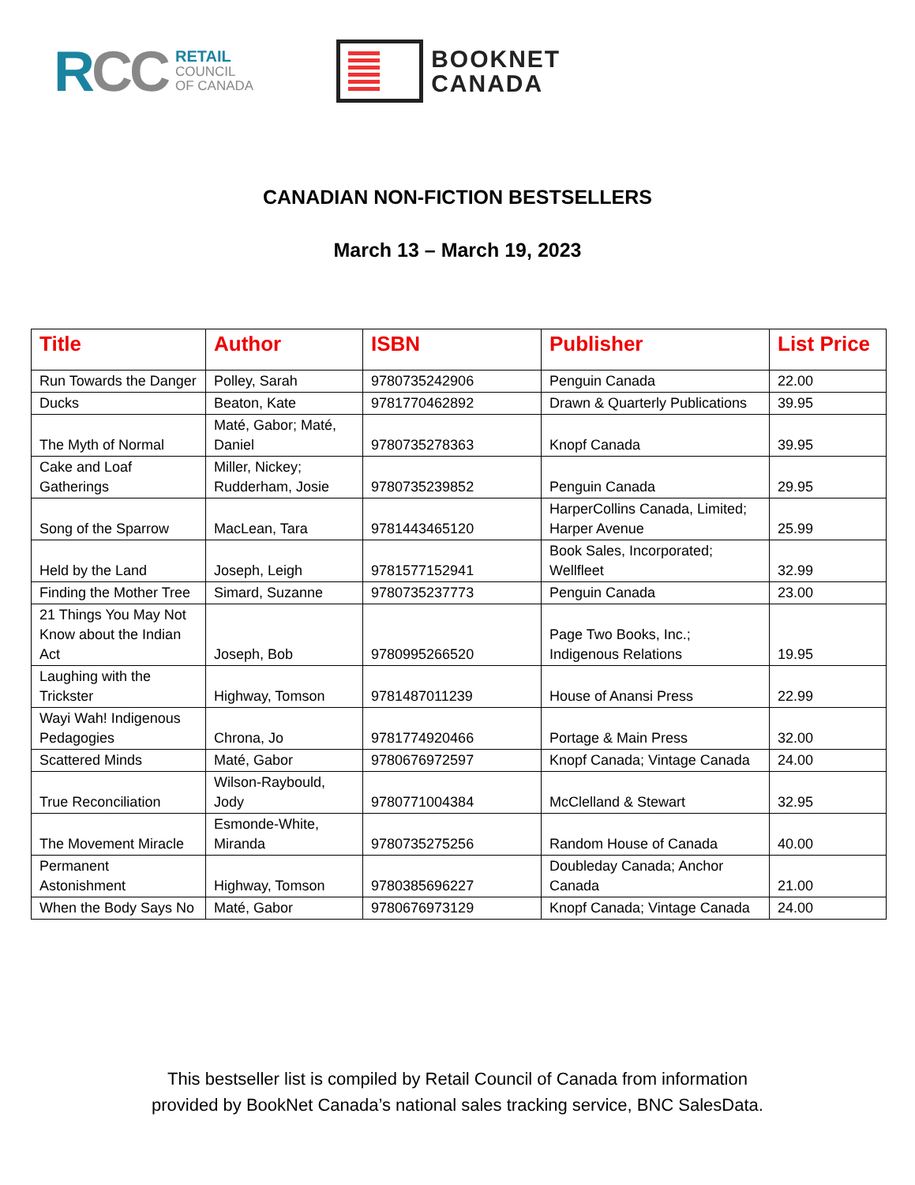RCC
RETAIL
COUNCIL
OF CANADA
BOOKNET
CANADA
CANADIAN NON-FICTION BESTSELLERS
March 13 – March 19, 2023
| Title | Author | ISBN | Publisher | List Price |
| --- | --- | --- | --- | --- |
| Run Towards the Danger | Polley, Sarah | 9780735242906 | Penguin Canada | 22.00 |
| Ducks | Beaton, Kate | 9781770462892 | Drawn & Quarterly Publications | 39.95 |
| The Myth of Normal | Maté, Gabor; Maté, Daniel | 9780735278363 | Knopf Canada | 39.95 |
| Cake and Loaf Gatherings | Miller, Nickey; Rudderham, Josie | 9780735239852 | Penguin Canada | 29.95 |
| Song of the Sparrow | MacLean, Tara | 9781443465120 | HarperCollins Canada, Limited; Harper Avenue | 25.99 |
| Held by the Land | Joseph, Leigh | 9781577152941 | Book Sales, Incorporated; Wellfleet | 32.99 |
| Finding the Mother Tree | Simard, Suzanne | 9780735237773 | Penguin Canada | 23.00 |
| 21 Things You May Not Know about the Indian Act | Joseph, Bob | 9780995266520 | Page Two Books, Inc.; Indigenous Relations | 19.95 |
| Laughing with the Trickster | Highway, Tomson | 9781487011239 | House of Anansi Press | 22.99 |
| Wayi Wah! Indigenous Pedagogies | Chrona, Jo | 9781774920466 | Portage & Main Press | 32.00 |
| Scattered Minds | Maté, Gabor | 9780676972597 | Knopf Canada; Vintage Canada | 24.00 |
| True Reconciliation | Wilson-Raybould, Jody | 9780771004384 | McClelland & Stewart | 32.95 |
| The Movement Miracle | Esmonde-White, Miranda | 9780735275256 | Random House of Canada | 40.00 |
| Permanent Astonishment | Highway, Tomson | 9780385696227 | Doubleday Canada; Anchor Canada | 21.00 |
| When the Body Says No | Maté, Gabor | 9780676973129 | Knopf Canada; Vintage Canada | 24.00 |
This bestseller list is compiled by Retail Council of Canada from information
provided by BookNet Canada’s national sales tracking service, BNC SalesData.